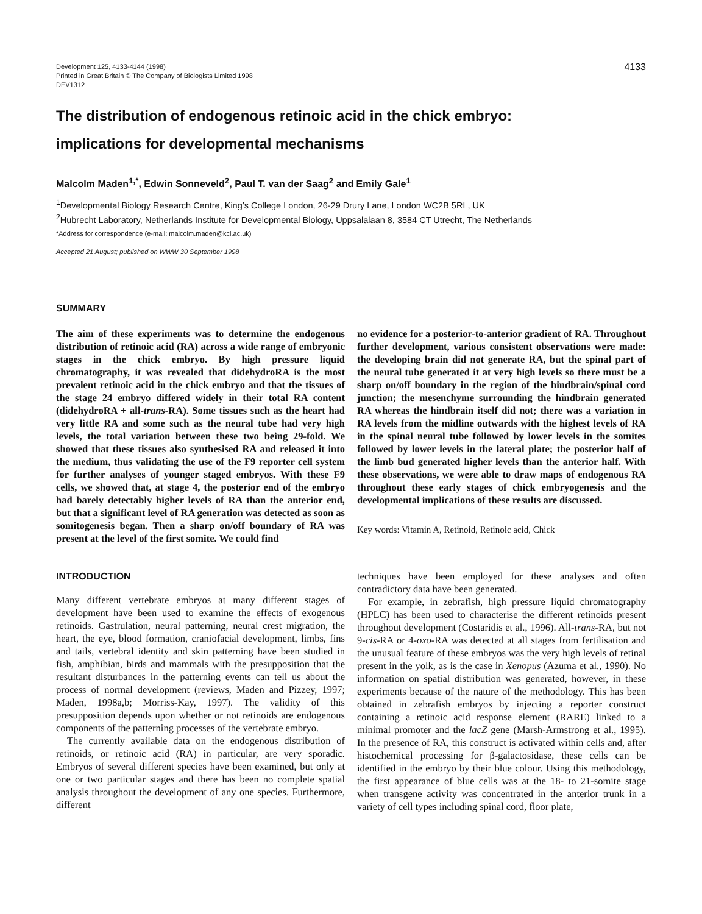Development 125, 4133-4144 (1998)
Printed in Great Britain © The Company of Biologists Limited 1998
DEV1312
4133
The distribution of endogenous retinoic acid in the chick embryo:
implications for developmental mechanisms
Malcolm Maden<sup>1,*</sup>, Edwin Sonneveld<sup>2</sup>, Paul T. van der Saag<sup>2</sup> and Emily Gale<sup>1</sup>
<sup>1</sup> Developmental Biology Research Centre, King’s College London, 26-29 Drury Lane, London WC2B 5RL, UK
<sup>2</sup> Hubrecht Laboratory, Netherlands Institute for Developmental Biology, Uppsalalaan 8, 3584 CT Utrecht, The Netherlands
*Address for correspondence (e-mail: malcolm.maden@kcl.ac.uk)
Accepted 21 August; published on WWW 30 September 1998
SUMMARY
The aim of these experiments was to determine the endogenous distribution of retinoic acid (RA) across a wide range of embryonic stages in the chick embryo. By high pressure liquid chromatography, it was revealed that didehydroRA is the most prevalent retinoic acid in the chick embryo and that the tissues of the stage 24 embryo differed widely in their total RA content (didehydroRA + all-trans-RA). Some tissues such as the heart had very little RA and some such as the neural tube had very high levels, the total variation between these two being 29-fold. We showed that these tissues also synthesised RA and released it into the medium, thus validating the use of the F9 reporter cell system for further analyses of younger staged embryos. With these F9 cells, we showed that, at stage 4, the posterior end of the embryo had barely detectably higher levels of RA than the anterior end, but that a significant level of RA generation was detected as soon as somitogenesis began. Then a sharp on/off boundary of RA was present at the level of the first somite. We could find
no evidence for a posterior-to-anterior gradient of RA. Throughout further development, various consistent observations were made: the developing brain did not generate RA, but the spinal part of the neural tube generated it at very high levels so there must be a sharp on/off boundary in the region of the hindbrain/spinal cord junction; the mesenchyme surrounding the hindbrain generated RA whereas the hindbrain itself did not; there was a variation in RA levels from the midline outwards with the highest levels of RA in the spinal neural tube followed by lower levels in the somites followed by lower levels in the lateral plate; the posterior half of the limb bud generated higher levels than the anterior half. With these observations, we were able to draw maps of endogenous RA throughout these early stages of chick embryogenesis and the developmental implications of these results are discussed.
Key words: Vitamin A, Retinoid, Retinoic acid, Chick
INTRODUCTION
Many different vertebrate embryos at many different stages of development have been used to examine the effects of exogenous retinoids. Gastrulation, neural patterning, neural crest migration, the heart, the eye, blood formation, craniofacial development, limbs, fins and tails, vertebral identity and skin patterning have been studied in fish, amphibian, birds and mammals with the presupposition that the resultant disturbances in the patterning events can tell us about the process of normal development (reviews, Maden and Pizzey, 1997; Maden, 1998a,b; Morriss-Kay, 1997). The validity of this presupposition depends upon whether or not retinoids are endogenous components of the patterning processes of the vertebrate embryo.
The currently available data on the endogenous distribution of retinoids, or retinoic acid (RA) in particular, are very sporadic. Embryos of several different species have been examined, but only at one or two particular stages and there has been no complete spatial analysis throughout the development of any one species. Furthermore, different
techniques have been employed for these analyses and often contradictory data have been generated.
For example, in zebrafish, high pressure liquid chromatography (HPLC) has been used to characterise the different retinoids present throughout development (Costaridis et al., 1996). All-trans-RA, but not 9-cis-RA or 4-oxo-RA was detected at all stages from fertilisation and the unusual feature of these embryos was the very high levels of retinal present in the yolk, as is the case in Xenopus (Azuma et al., 1990). No information on spatial distribution was generated, however, in these experiments because of the nature of the methodology. This has been obtained in zebrafish embryos by injecting a reporter construct containing a retinoic acid response element (RARE) linked to a minimal promoter and the lacZ gene (Marsh-Armstrong et al., 1995). In the presence of RA, this construct is activated within cells and, after histochemical processing for β-galactosidase, these cells can be identified in the embryo by their blue colour. Using this methodology, the first appearance of blue cells was at the 18- to 21-somite stage when transgene activity was concentrated in the anterior trunk in a variety of cell types including spinal cord, floor plate,